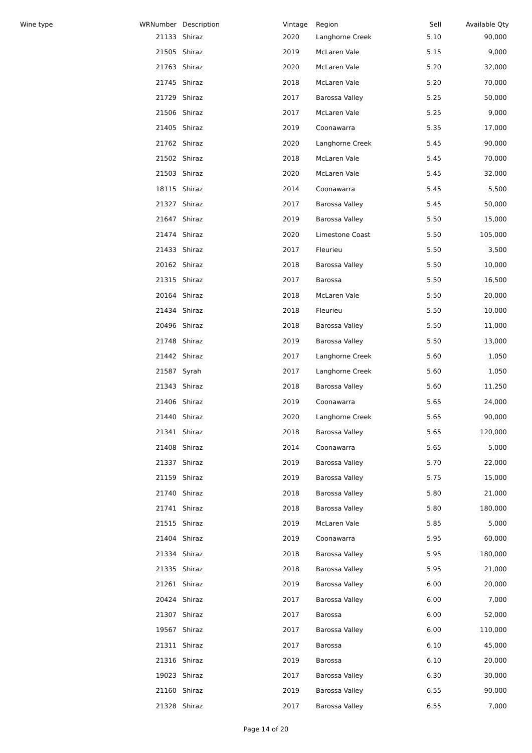| Wine type | WRNumber | | Description | Vintage | Region | Sell | Available Qty |
| --- | --- | --- | --- | --- | --- | --- | --- |
| | 21133 | | Shiraz | 2020 | Langhorne Creek | 5.10 | 90,000 |
| | 21505 | | Shiraz | 2019 | McLaren Vale | 5.15 | 9,000 |
| | 21763 | | Shiraz | 2020 | McLaren Vale | 5.20 | 32,000 |
| | 21745 | | Shiraz | 2018 | McLaren Vale | 5.20 | 70,000 |
| | 21729 | | Shiraz | 2017 | Barossa Valley | 5.25 | 50,000 |
| | 21506 | | Shiraz | 2017 | McLaren Vale | 5.25 | 9,000 |
| | 21405 | | Shiraz | 2019 | Coonawarra | 5.35 | 17,000 |
| | 21762 | | Shiraz | 2020 | Langhorne Creek | 5.45 | 90,000 |
| | 21502 | | Shiraz | 2018 | McLaren Vale | 5.45 | 70,000 |
| | 21503 | | Shiraz | 2020 | McLaren Vale | 5.45 | 32,000 |
| | 18115 | | Shiraz | 2014 | Coonawarra | 5.45 | 5,500 |
| | 21327 | | Shiraz | 2017 | Barossa Valley | 5.45 | 50,000 |
| | 21647 | | Shiraz | 2019 | Barossa Valley | 5.50 | 15,000 |
| | 21474 | | Shiraz | 2020 | Limestone Coast | 5.50 | 105,000 |
| | 21433 | | Shiraz | 2017 | Fleurieu | 5.50 | 3,500 |
| | 20162 | | Shiraz | 2018 | Barossa Valley | 5.50 | 10,000 |
| | 21315 | | Shiraz | 2017 | Barossa | 5.50 | 16,500 |
| | 20164 | | Shiraz | 2018 | McLaren Vale | 5.50 | 20,000 |
| | 21434 | | Shiraz | 2018 | Fleurieu | 5.50 | 10,000 |
| | 20496 | | Shiraz | 2018 | Barossa Valley | 5.50 | 11,000 |
| | 21748 | | Shiraz | 2019 | Barossa Valley | 5.50 | 13,000 |
| | 21442 | | Shiraz | 2017 | Langhorne Creek | 5.60 | 1,050 |
| | 21587 | | Syrah | 2017 | Langhorne Creek | 5.60 | 1,050 |
| | 21343 | | Shiraz | 2018 | Barossa Valley | 5.60 | 11,250 |
| | 21406 | | Shiraz | 2019 | Coonawarra | 5.65 | 24,000 |
| | 21440 | | Shiraz | 2020 | Langhorne Creek | 5.65 | 90,000 |
| | 21341 | | Shiraz | 2018 | Barossa Valley | 5.65 | 120,000 |
| | 21408 | | Shiraz | 2014 | Coonawarra | 5.65 | 5,000 |
| | 21337 | | Shiraz | 2019 | Barossa Valley | 5.70 | 22,000 |
| | 21159 | | Shiraz | 2019 | Barossa Valley | 5.75 | 15,000 |
| | 21740 | | Shiraz | 2018 | Barossa Valley | 5.80 | 21,000 |
| | 21741 | | Shiraz | 2018 | Barossa Valley | 5.80 | 180,000 |
| | 21515 | | Shiraz | 2019 | McLaren Vale | 5.85 | 5,000 |
| | 21404 | | Shiraz | 2019 | Coonawarra | 5.95 | 60,000 |
| | 21334 | | Shiraz | 2018 | Barossa Valley | 5.95 | 180,000 |
| | 21335 | | Shiraz | 2018 | Barossa Valley | 5.95 | 21,000 |
| | 21261 | | Shiraz | 2019 | Barossa Valley | 6.00 | 20,000 |
| | 20424 | | Shiraz | 2017 | Barossa Valley | 6.00 | 7,000 |
| | 21307 | | Shiraz | 2017 | Barossa | 6.00 | 52,000 |
| | 19567 | | Shiraz | 2017 | Barossa Valley | 6.00 | 110,000 |
| | 21311 | | Shiraz | 2017 | Barossa | 6.10 | 45,000 |
| | 21316 | | Shiraz | 2019 | Barossa | 6.10 | 20,000 |
| | 19023 | | Shiraz | 2017 | Barossa Valley | 6.30 | 30,000 |
| | 21160 | | Shiraz | 2019 | Barossa Valley | 6.55 | 90,000 |
| | 21328 | | Shiraz | 2017 | Barossa Valley | 6.55 | 7,000 |
Page 14 of 20